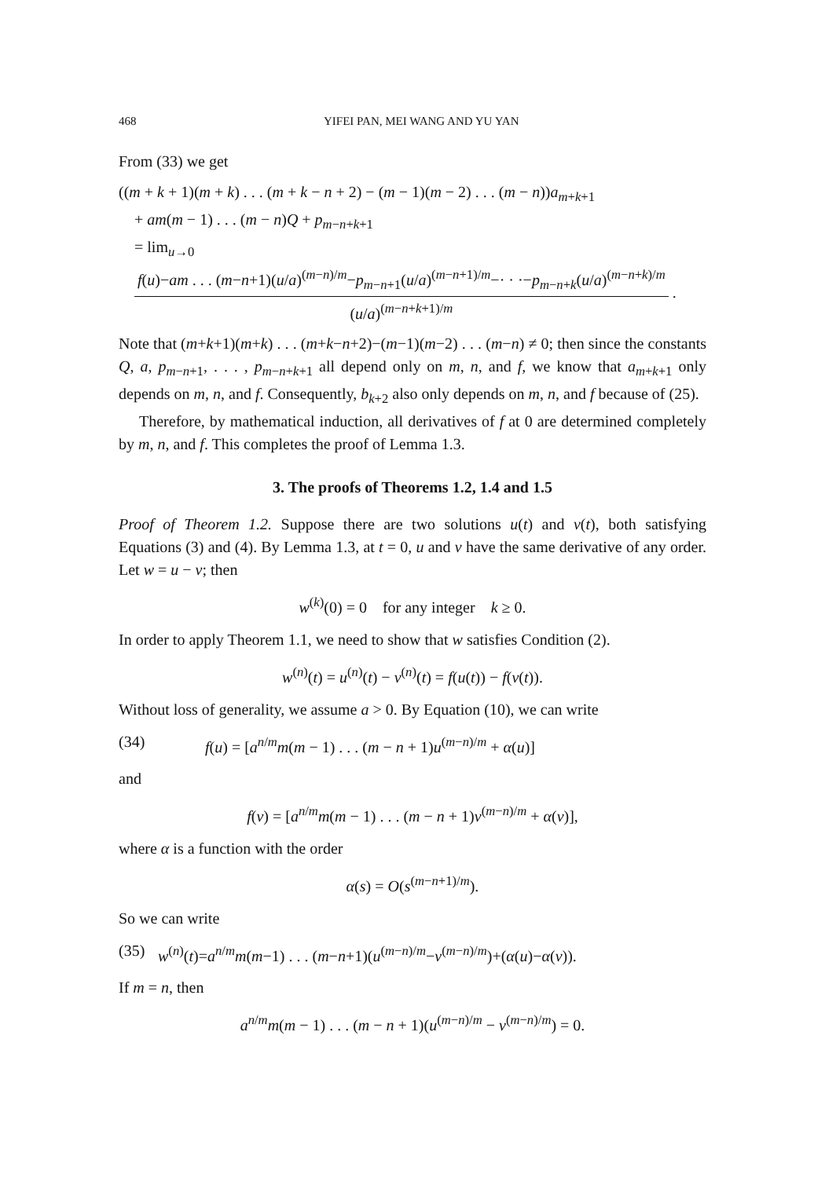468 YIFEI PAN, MEI WANG AND YU YAN
From (33) we get
((m + k + 1)(m + k) . . . (m + k − n + 2) − (m − 1)(m − 2) . . . (m − n))a<sub>m+k+1</sub>
+ am(m − 1) . . . (m − n)Q + p<sub>m−n+k+1</sub>
= lim<sub>u→0</sub>
f(u)−am . . . (m−n+1)(u/a)<sup>(m−n)/m</sup>−p<sub>m−n+1</sub>(u/a)<sup>(m−n+1)/m</sup>−· · ·−p<sub>m−n+k</sub>(u/a)<sup>(m−n+k)/m</sup>
(u/a)<sup>(m−n+k+1)/m</sup>
.
Note that (m+k+1)(m+k) . . . (m+k−n+2)−(m−1)(m−2) . . . (m−n) ≠ 0; then since the constants Q, a, p<sub>m−n+1</sub>, . . . , p<sub>m−n+k+1</sub> all depend only on m, n, and f, we know that a<sub>m+k+1</sub> only depends on m, n, and f. Consequently, b<sub>k+2</sub> also only depends on m, n, and f because of (25).
Therefore, by mathematical induction, all derivatives of f at 0 are determined completely by m, n, and f. This completes the proof of Lemma 1.3.
3. The proofs of Theorems 1.2, 1.4 and 1.5
Proof of Theorem 1.2. Suppose there are two solutions u(t) and v(t), both satisfying Equations (3) and (4). By Lemma 1.3, at t = 0, u and v have the same derivative of any order. Let w = u − v; then
w<sup>(k)</sup>(0) = 0 for any integer k ≥ 0.
In order to apply Theorem 1.1, we need to show that w satisfies Condition (2).
w<sup>(n)</sup>(t) = u<sup>(n)</sup>(t) − v<sup>(n)</sup>(t) = f(u(t)) − f(v(t)).
Without loss of generality, we assume a > 0. By Equation (10), we can write
(34) f(u) = [a<sup>n/m</sup>m(m − 1) . . . (m − n + 1)u<sup>(m−n)/m</sup> + α(u)]
and
f(v) = [a<sup>n/m</sup>m(m − 1) . . . (m − n + 1)v<sup>(m−n)/m</sup> + α(v)],
where α is a function with the order
α(s) = O(s<sup>(m−n+1)/m</sup>).
So we can write
(35) w<sup>(n)</sup>(t)=a<sup>n/m</sup>m(m−1) . . . (m−n+1)(u<sup>(m−n)/m</sup>−v<sup>(m−n)/m</sup>)+(α(u)−α(v)).
If m = n, then
a<sup>n/m</sup>m(m − 1) . . . (m − n + 1)(u<sup>(m−n)/m</sup> − v<sup>(m−n)/m</sup>) = 0.